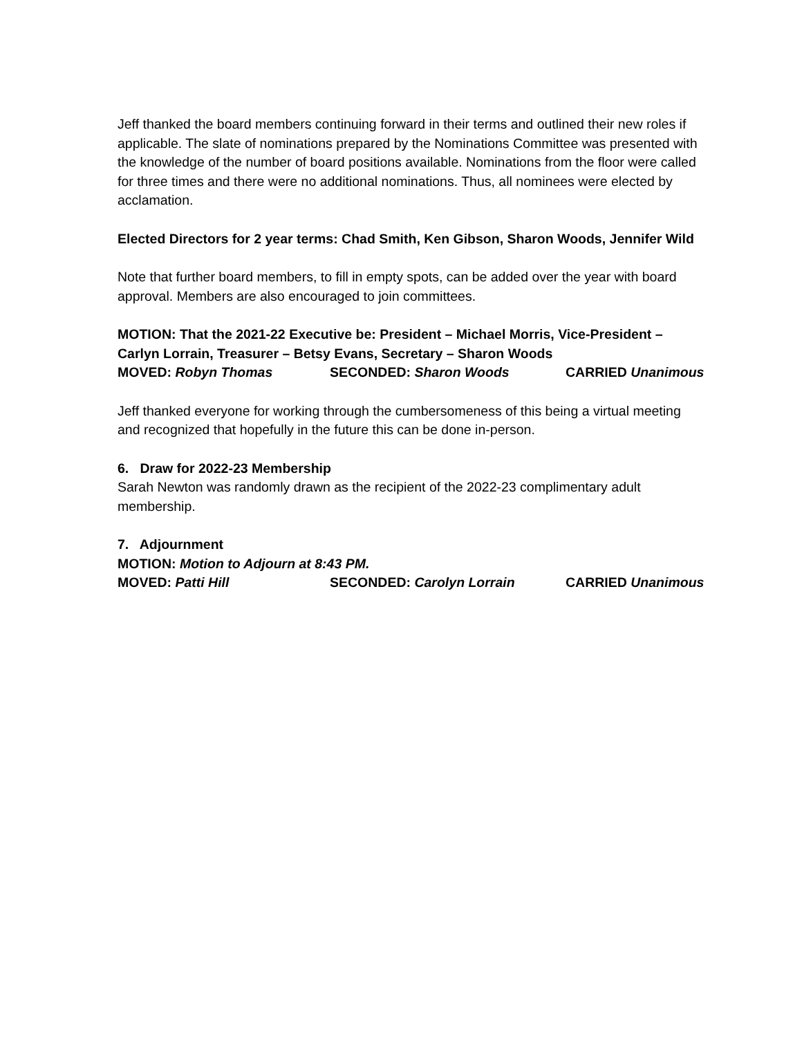Jeff thanked the board members continuing forward in their terms and outlined their new roles if applicable. The slate of nominations prepared by the Nominations Committee was presented with the knowledge of the number of board positions available. Nominations from the floor were called for three times and there were no additional nominations. Thus, all nominees were elected by acclamation.
Elected Directors for 2 year terms: Chad Smith, Ken Gibson, Sharon Woods, Jennifer Wild
Note that further board members, to fill in empty spots, can be added over the year with board approval. Members are also encouraged to join committees.
MOTION: That the 2021-22 Executive be: President – Michael Morris, Vice-President – Carlyn Lorrain, Treasurer – Betsy Evans, Secretary – Sharon Woods
MOVED: Robyn Thomas SECONDED: Sharon Woods CARRIED Unanimous
Jeff thanked everyone for working through the cumbersomeness of this being a virtual meeting and recognized that hopefully in the future this can be done in-person.
6. Draw for 2022-23 Membership
Sarah Newton was randomly drawn as the recipient of the 2022-23 complimentary adult membership.
7. Adjournment
MOTION: Motion to Adjourn at 8:43 PM.
MOVED: Patti Hill SECONDED: Carolyn Lorrain CARRIED Unanimous